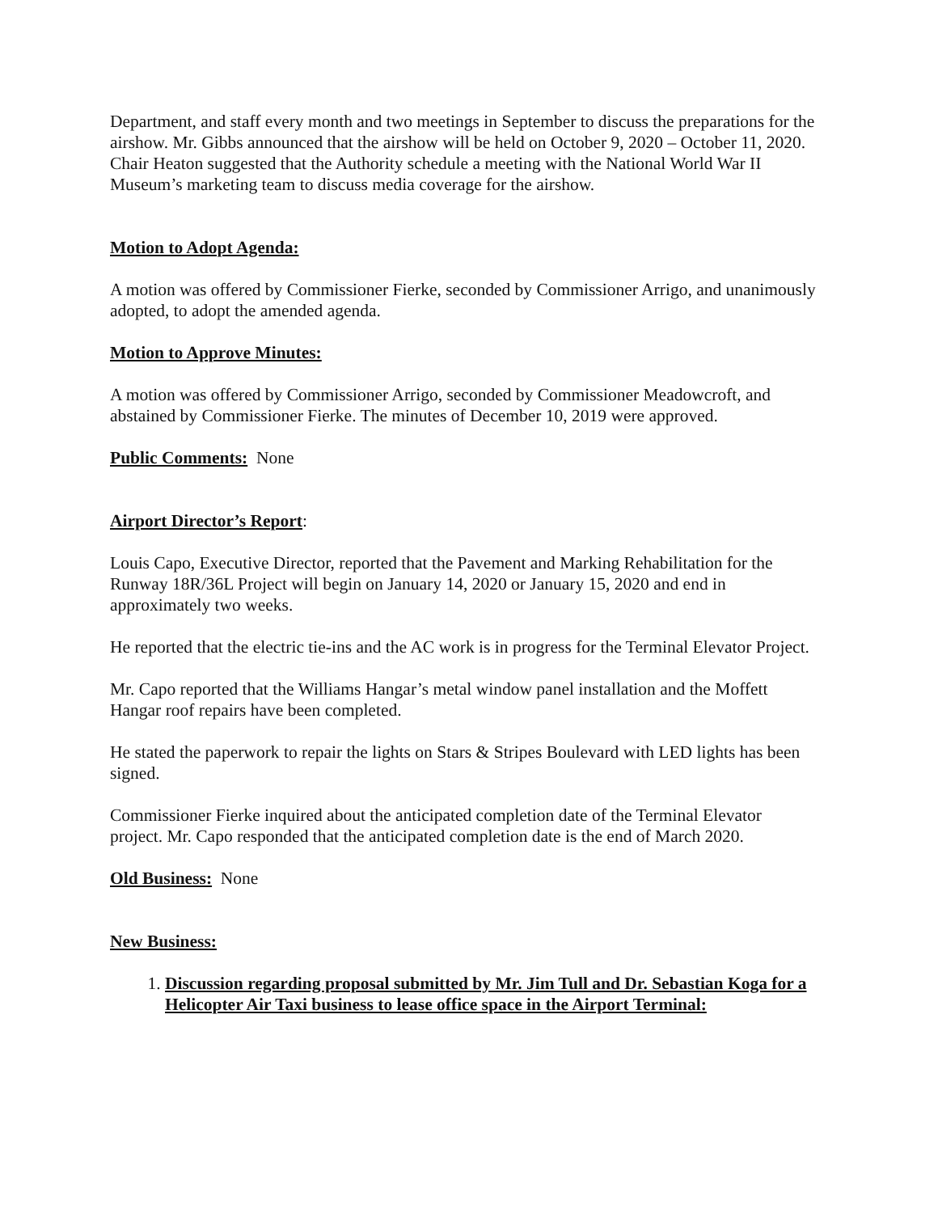Department, and staff every month and two meetings in September to discuss the preparations for the airshow. Mr. Gibbs announced that the airshow will be held on October 9, 2020 – October 11, 2020. Chair Heaton suggested that the Authority schedule a meeting with the National World War II Museum’s marketing team to discuss media coverage for the airshow.
Motion to Adopt Agenda:
A motion was offered by Commissioner Fierke, seconded by Commissioner Arrigo, and unanimously adopted, to adopt the amended agenda.
Motion to Approve Minutes:
A motion was offered by Commissioner Arrigo, seconded by Commissioner Meadowcroft, and abstained by Commissioner Fierke. The minutes of December 10, 2019 were approved.
Public Comments: None
Airport Director’s Report:
Louis Capo, Executive Director, reported that the Pavement and Marking Rehabilitation for the Runway 18R/36L Project will begin on January 14, 2020 or January 15, 2020 and end in approximately two weeks.
He reported that the electric tie-ins and the AC work is in progress for the Terminal Elevator Project.
Mr. Capo reported that the Williams Hangar’s metal window panel installation and the Moffett Hangar roof repairs have been completed.
He stated the paperwork to repair the lights on Stars & Stripes Boulevard with LED lights has been signed.
Commissioner Fierke inquired about the anticipated completion date of the Terminal Elevator project. Mr. Capo responded that the anticipated completion date is the end of March 2020.
Old Business: None
New Business:
1. Discussion regarding proposal submitted by Mr. Jim Tull and Dr. Sebastian Koga for a Helicopter Air Taxi business to lease office space in the Airport Terminal: